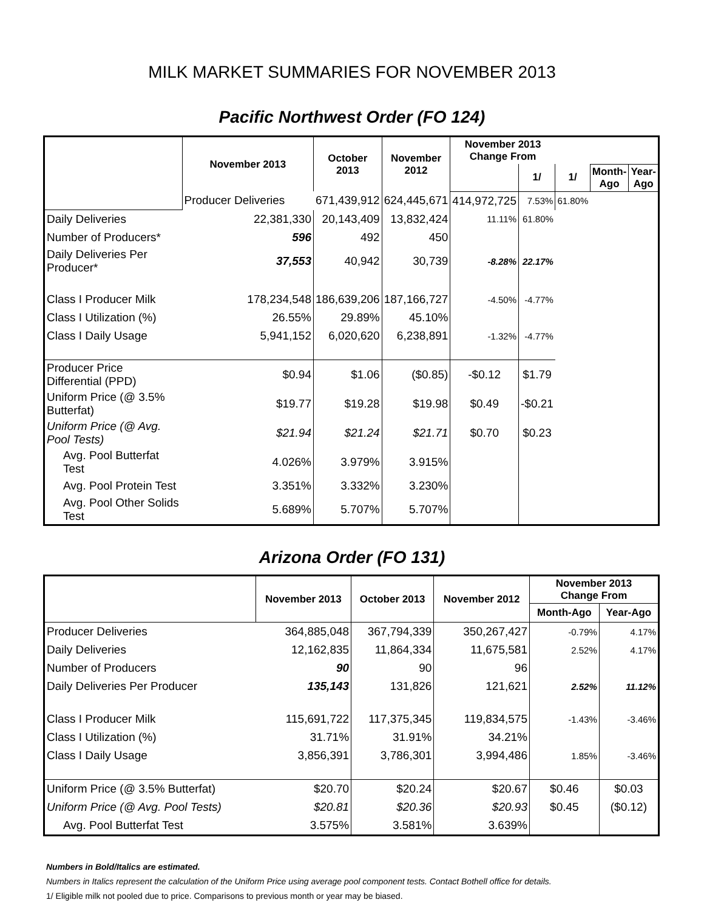MILK MARKET SUMMARIES FOR NOVEMBER 2013
Pacific Northwest Order (FO 124)
| | November 2013 | October 2013 | November 2012 | November 2013 Change From | | | | |
| --- | --- | --- | --- | --- | --- | --- | --- | --- |
| | | | | | 1/ | 1/ | Month-Ago | Year-Ago |
| | Producer Deliveries | 671,439,912 | 624,445,671 | 414,972,725 | 7.53% | 61.80% | | |
| Daily Deliveries | 22,381,330 | 20,143,409 | 13,832,424 | 11.11% | 61.80% | | | |
| Number of Producers* | 596 | 492 | 450 | | | | | |
| Daily Deliveries Per Producer* | 37,553 | 40,942 | 30,739 | -8.28% | 22.17% | | | |
| Class I Producer Milk | 178,234,548 | 186,639,206 | 187,166,727 | -4.50% | -4.77% | | | |
| Class I Utilization (%) | 26.55% | 29.89% | 45.10% | | | | | |
| Class I Daily Usage | 5,941,152 | 6,020,620 | 6,238,891 | -1.32% | -4.77% | | | |
| Producer Price Differential (PPD) | $0.94 | $1.06 | ($0.85) | -$0.12 | $1.79 | | | |
| Uniform Price (@ 3.5% Butterfat) | $19.77 | $19.28 | $19.98 | $0.49 | -$0.21 | | | |
| Uniform Price (@ Avg. Pool Tests) | $21.94 | $21.24 | $21.71 | $0.70 | $0.23 | | | |
| Avg. Pool Butterfat Test | 4.026% | 3.979% | 3.915% | | | | | |
| Avg. Pool Protein Test | 3.351% | 3.332% | 3.230% | | | | | |
| Avg. Pool Other Solids Test | 5.689% | 5.707% | 5.707% | | | | | |
Arizona Order (FO 131)
| | November 2013 | October 2013 | November 2012 | November 2013 Change From | |
| --- | --- | --- | --- | --- | --- |
| | | | | Month-Ago | Year-Ago |
| Producer Deliveries | 364,885,048 | 367,794,339 | 350,267,427 | -0.79% | 4.17% |
| Daily Deliveries | 12,162,835 | 11,864,334 | 11,675,581 | 2.52% | 4.17% |
| Number of Producers | 90 | 90 | 96 | | |
| Daily Deliveries Per Producer | 135,143 | 131,826 | 121,621 | 2.52% | 11.12% |
| Class I Producer Milk | 115,691,722 | 117,375,345 | 119,834,575 | -1.43% | -3.46% |
| Class I Utilization (%) | 31.71% | 31.91% | 34.21% | | |
| Class I Daily Usage | 3,856,391 | 3,786,301 | 3,994,486 | 1.85% | -3.46% |
| Uniform Price (@ 3.5% Butterfat) | $20.70 | $20.24 | $20.67 | $0.46 | $0.03 |
| Uniform Price (@ Avg. Pool Tests) | $20.81 | $20.36 | $20.93 | $0.45 | ($0.12) |
| Avg. Pool Butterfat Test | 3.575% | 3.581% | 3.639% | | |
Numbers in Bold/Italics are estimated.
Numbers in Italics represent the calculation of the Uniform Price using average pool component tests. Contact Bothell office for details.
1/ Eligible milk not pooled due to price. Comparisons to previous month or year may be biased.